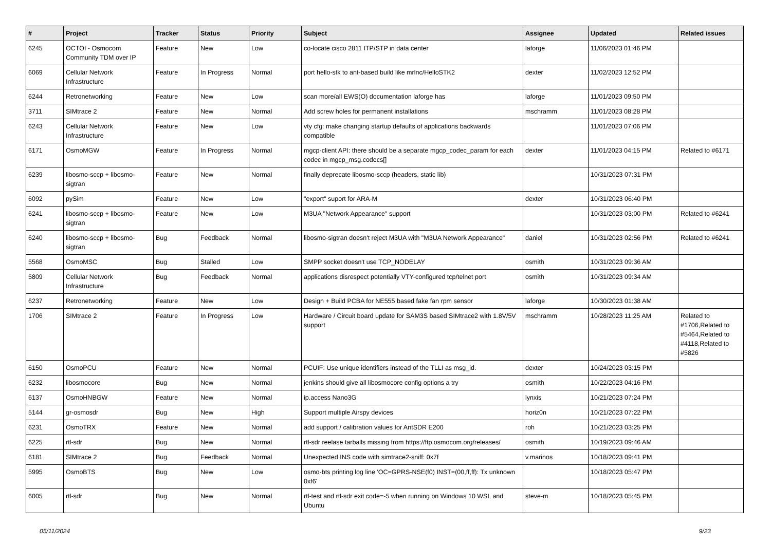| # | Project | Tracker | Status | Priority | Subject | Assignee | Updated | Related issues |
| --- | --- | --- | --- | --- | --- | --- | --- | --- |
| 6245 | OCTOI - Osmocom Community TDM over IP | Feature | New | Low | co-locate cisco 2811 ITP/STP in data center | laforge | 11/06/2023 01:46 PM | |
| 6069 | Cellular Network Infrastructure | Feature | In Progress | Normal | port hello-stk to ant-based build like mrlnc/HelloSTK2 | dexter | 11/02/2023 12:52 PM | |
| 6244 | Retronetworking | Feature | New | Low | scan more/all EWS(O) documentation laforge has | laforge | 11/01/2023 09:50 PM | |
| 3711 | SIMtrace 2 | Feature | New | Normal | Add screw holes for permanent installations | mschramm | 11/01/2023 08:28 PM | |
| 6243 | Cellular Network Infrastructure | Feature | New | Low | vty cfg: make changing startup defaults of applications backwards compatible | | 11/01/2023 07:06 PM | |
| 6171 | OsmoMGW | Feature | In Progress | Normal | mgcp-client API: there should be a separate mgcp_codec_param for each codec in mgcp_msg.codecs[] | dexter | 11/01/2023 04:15 PM | Related to #6171 |
| 6239 | libosmo-sccp + libosmo-sigtran | Feature | New | Normal | finally deprecate libosmo-sccp (headers, static lib) | | 10/31/2023 07:31 PM | |
| 6092 | pySim | Feature | New | Low | "export" suport for ARA-M | dexter | 10/31/2023 06:40 PM | |
| 6241 | libosmo-sccp + libosmo-sigtran | Feature | New | Low | M3UA "Network Appearance" support | | 10/31/2023 03:00 PM | Related to #6241 |
| 6240 | libosmo-sccp + libosmo-sigtran | Bug | Feedback | Normal | libosmo-sigtran doesn't reject M3UA with "M3UA Network Appearance" | daniel | 10/31/2023 02:56 PM | Related to #6241 |
| 5568 | OsmoMSC | Bug | Stalled | Low | SMPP socket doesn't use TCP_NODELAY | osmith | 10/31/2023 09:36 AM | |
| 5809 | Cellular Network Infrastructure | Bug | Feedback | Normal | applications disrespect potentially VTY-configured tcp/telnet port | osmith | 10/31/2023 09:34 AM | |
| 6237 | Retronetworking | Feature | New | Low | Design + Build PCBA for NE555 based fake fan rpm sensor | laforge | 10/30/2023 01:38 AM | |
| 1706 | SIMtrace 2 | Feature | In Progress | Low | Hardware / Circuit board update for SAM3S based SIMtrace2 with 1.8V/5V support | mschramm | 10/28/2023 11:25 AM | Related to #1706,Related to #5464,Related to #4118,Related to #5826 |
| 6150 | OsmoPCU | Feature | New | Normal | PCUIF: Use unique identifiers instead of the TLLI as msg_id. | dexter | 10/24/2023 03:15 PM | |
| 6232 | libosmocore | Bug | New | Normal | jenkins should give all libosmocore config options a try | osmith | 10/22/2023 04:16 PM | |
| 6137 | OsmoHNBGW | Feature | New | Normal | ip.access Nano3G | lynxis | 10/21/2023 07:24 PM | |
| 5144 | gr-osmosdr | Bug | New | High | Support multiple Airspy devices | horiz0n | 10/21/2023 07:22 PM | |
| 6231 | OsmoTRX | Feature | New | Normal | add support / calibration values for AntSDR E200 | roh | 10/21/2023 03:25 PM | |
| 6225 | rtl-sdr | Bug | New | Normal | rtl-sdr reelase tarballs missing from https://ftp.osmocom.org/releases/ | osmith | 10/19/2023 09:46 AM | |
| 6181 | SIMtrace 2 | Bug | Feedback | Normal | Unexpected INS code with simtrace2-sniff: 0x7f | v.marinos | 10/18/2023 09:41 PM | |
| 5995 | OsmoBTS | Bug | New | Low | osmo-bts printing log line 'OC=GPRS-NSE(f0) INST=(00,ff,ff): Tx unknown 0xf6' | | 10/18/2023 05:47 PM | |
| 6005 | rtl-sdr | Bug | New | Normal | rtl-test and rtl-sdr exit code=-5 when running on Windows 10 WSL and Ubuntu | steve-m | 10/18/2023 05:45 PM | |
05/11/2024 9/23